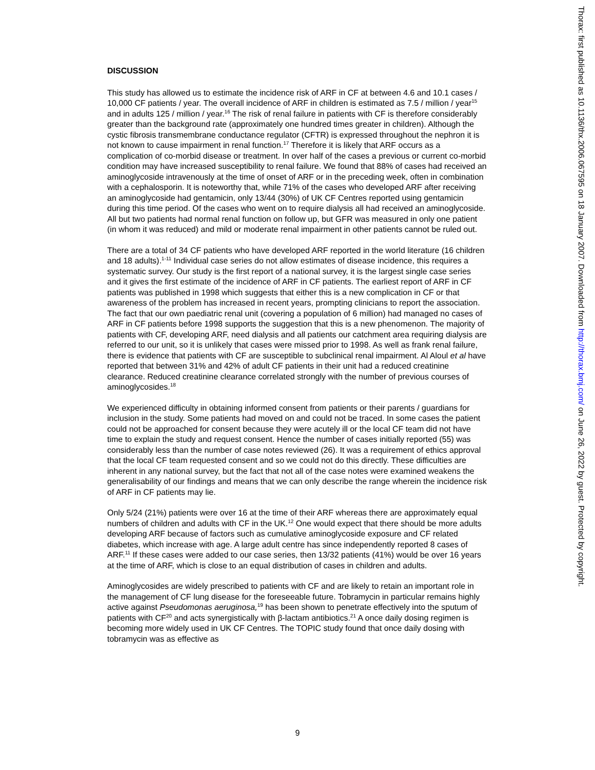DISCUSSION
This study has allowed us to estimate the incidence risk of ARF in CF at between 4.6 and 10.1 cases / 10,000 CF patients / year. The overall incidence of ARF in children is estimated as 7.5 / million / year<sup>15</sup> and in adults 125 / million / year.<sup>16</sup> The risk of renal failure in patients with CF is therefore considerably greater than the background rate (approximately one hundred times greater in children). Although the cystic fibrosis transmembrane conductance regulator (CFTR) is expressed throughout the nephron it is not known to cause impairment in renal function.<sup>17</sup> Therefore it is likely that ARF occurs as a complication of co-morbid disease or treatment. In over half of the cases a previous or current co-morbid condition may have increased susceptibility to renal failure. We found that 88% of cases had received an aminoglycoside intravenously at the time of onset of ARF or in the preceding week, often in combination with a cephalosporin. It is noteworthy that, while 71% of the cases who developed ARF after receiving an aminoglycoside had gentamicin, only 13/44 (30%) of UK CF Centres reported using gentamicin during this time period. Of the cases who went on to require dialysis all had received an aminoglycoside. All but two patients had normal renal function on follow up, but GFR was measured in only one patient (in whom it was reduced) and mild or moderate renal impairment in other patients cannot be ruled out.
There are a total of 34 CF patients who have developed ARF reported in the world literature (16 children and 18 adults).<sup>1-11</sup> Individual case series do not allow estimates of disease incidence, this requires a systematic survey. Our study is the first report of a national survey, it is the largest single case series and it gives the first estimate of the incidence of ARF in CF patients. The earliest report of ARF in CF patients was published in 1998 which suggests that either this is a new complication in CF or that awareness of the problem has increased in recent years, prompting clinicians to report the association. The fact that our own paediatric renal unit (covering a population of 6 million) had managed no cases of ARF in CF patients before 1998 supports the suggestion that this is a new phenomenon. The majority of patients with CF, developing ARF, need dialysis and all patients our catchment area requiring dialysis are referred to our unit, so it is unlikely that cases were missed prior to 1998. As well as frank renal failure, there is evidence that patients with CF are susceptible to subclinical renal impairment. Al Aloul et al have reported that between 31% and 42% of adult CF patients in their unit had a reduced creatinine clearance. Reduced creatinine clearance correlated strongly with the number of previous courses of aminoglycosides.<sup>18</sup>
We experienced difficulty in obtaining informed consent from patients or their parents / guardians for inclusion in the study. Some patients had moved on and could not be traced. In some cases the patient could not be approached for consent because they were acutely ill or the local CF team did not have time to explain the study and request consent. Hence the number of cases initially reported (55) was considerably less than the number of case notes reviewed (26). It was a requirement of ethics approval that the local CF team requested consent and so we could not do this directly. These difficulties are inherent in any national survey, but the fact that not all of the case notes were examined weakens the generalisability of our findings and means that we can only describe the range wherein the incidence risk of ARF in CF patients may lie.
Only 5/24 (21%) patients were over 16 at the time of their ARF whereas there are approximately equal numbers of children and adults with CF in the UK.<sup>12</sup> One would expect that there should be more adults developing ARF because of factors such as cumulative aminoglycoside exposure and CF related diabetes, which increase with age. A large adult centre has since independently reported 8 cases of ARF.<sup>11</sup> If these cases were added to our case series, then 13/32 patients (41%) would be over 16 years at the time of ARF, which is close to an equal distribution of cases in children and adults.
Aminoglycosides are widely prescribed to patients with CF and are likely to retain an important role in the management of CF lung disease for the foreseeable future. Tobramycin in particular remains highly active against Pseudomonas aeruginosa,<sup>19</sup> has been shown to penetrate effectively into the sputum of patients with CF<sup>20</sup> and acts synergistically with β-lactam antibiotics.<sup>21</sup> A once daily dosing regimen is becoming more widely used in UK CF Centres. The TOPIC study found that once daily dosing with tobramycin was as effective as
Thorax: first published as 10.1136/thx.2006.067595 on 18 January 2007. Downloaded from http://thorax.bmj.com/ on June 26, 2022 by guest. Protected by copyright.
9